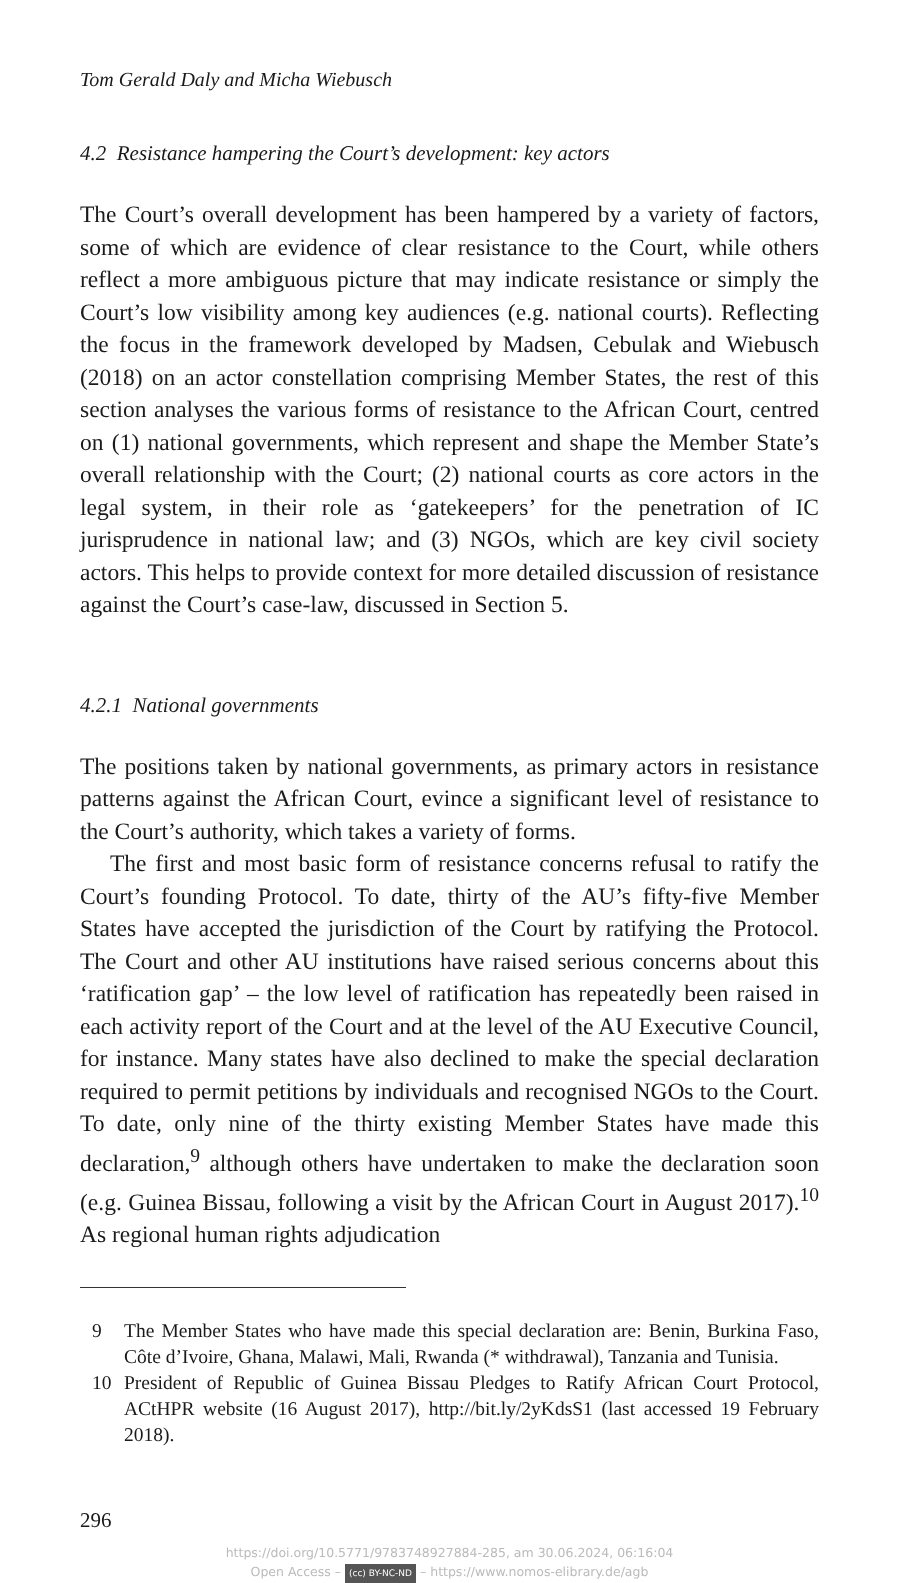Tom Gerald Daly and Micha Wiebusch
4.2 Resistance hampering the Court’s development: key actors
The Court’s overall development has been hampered by a variety of factors, some of which are evidence of clear resistance to the Court, while others reflect a more ambiguous picture that may indicate resistance or simply the Court’s low visibility among key audiences (e.g. national courts). Reflecting the focus in the framework developed by Madsen, Cebulak and Wiebusch (2018) on an actor constellation comprising Member States, the rest of this section analyses the various forms of resistance to the African Court, centred on (1) national governments, which represent and shape the Member State’s overall relationship with the Court; (2) national courts as core actors in the legal system, in their role as ‘gatekeepers’ for the penetration of IC jurisprudence in national law; and (3) NGOs, which are key civil society actors. This helps to provide context for more detailed discussion of resistance against the Court’s case-law, discussed in Section 5.
4.2.1 National governments
The positions taken by national governments, as primary actors in resistance patterns against the African Court, evince a significant level of resistance to the Court’s authority, which takes a variety of forms.
The first and most basic form of resistance concerns refusal to ratify the Court’s founding Protocol. To date, thirty of the AU’s fifty-five Member States have accepted the jurisdiction of the Court by ratifying the Protocol. The Court and other AU institutions have raised serious concerns about this ‘ratification gap’ – the low level of ratification has repeatedly been raised in each activity report of the Court and at the level of the AU Executive Council, for instance. Many states have also declined to make the special declaration required to permit petitions by individuals and recognised NGOs to the Court. To date, only nine of the thirty existing Member States have made this declaration,<sup>9</sup> although others have undertaken to make the declaration soon (e.g. Guinea Bissau, following a visit by the African Court in August 2017).<sup>10</sup> As regional human rights adjudication
9 The Member States who have made this special declaration are: Benin, Burkina Faso, Côte d’Ivoire, Ghana, Malawi, Mali, Rwanda (* withdrawal), Tanzania and Tunisia.
10 President of Republic of Guinea Bissau Pledges to Ratify African Court Protocol, ACtHPR website (16 August 2017), http://bit.ly/2yKdsS1 (last accessed 19 February 2018).
296
https://doi.org/10.5771/9783748927884-285, am 30.06.2024, 06:16:04
Open Access – (cc) BY-NC-ND – https://www.nomos-elibrary.de/agb